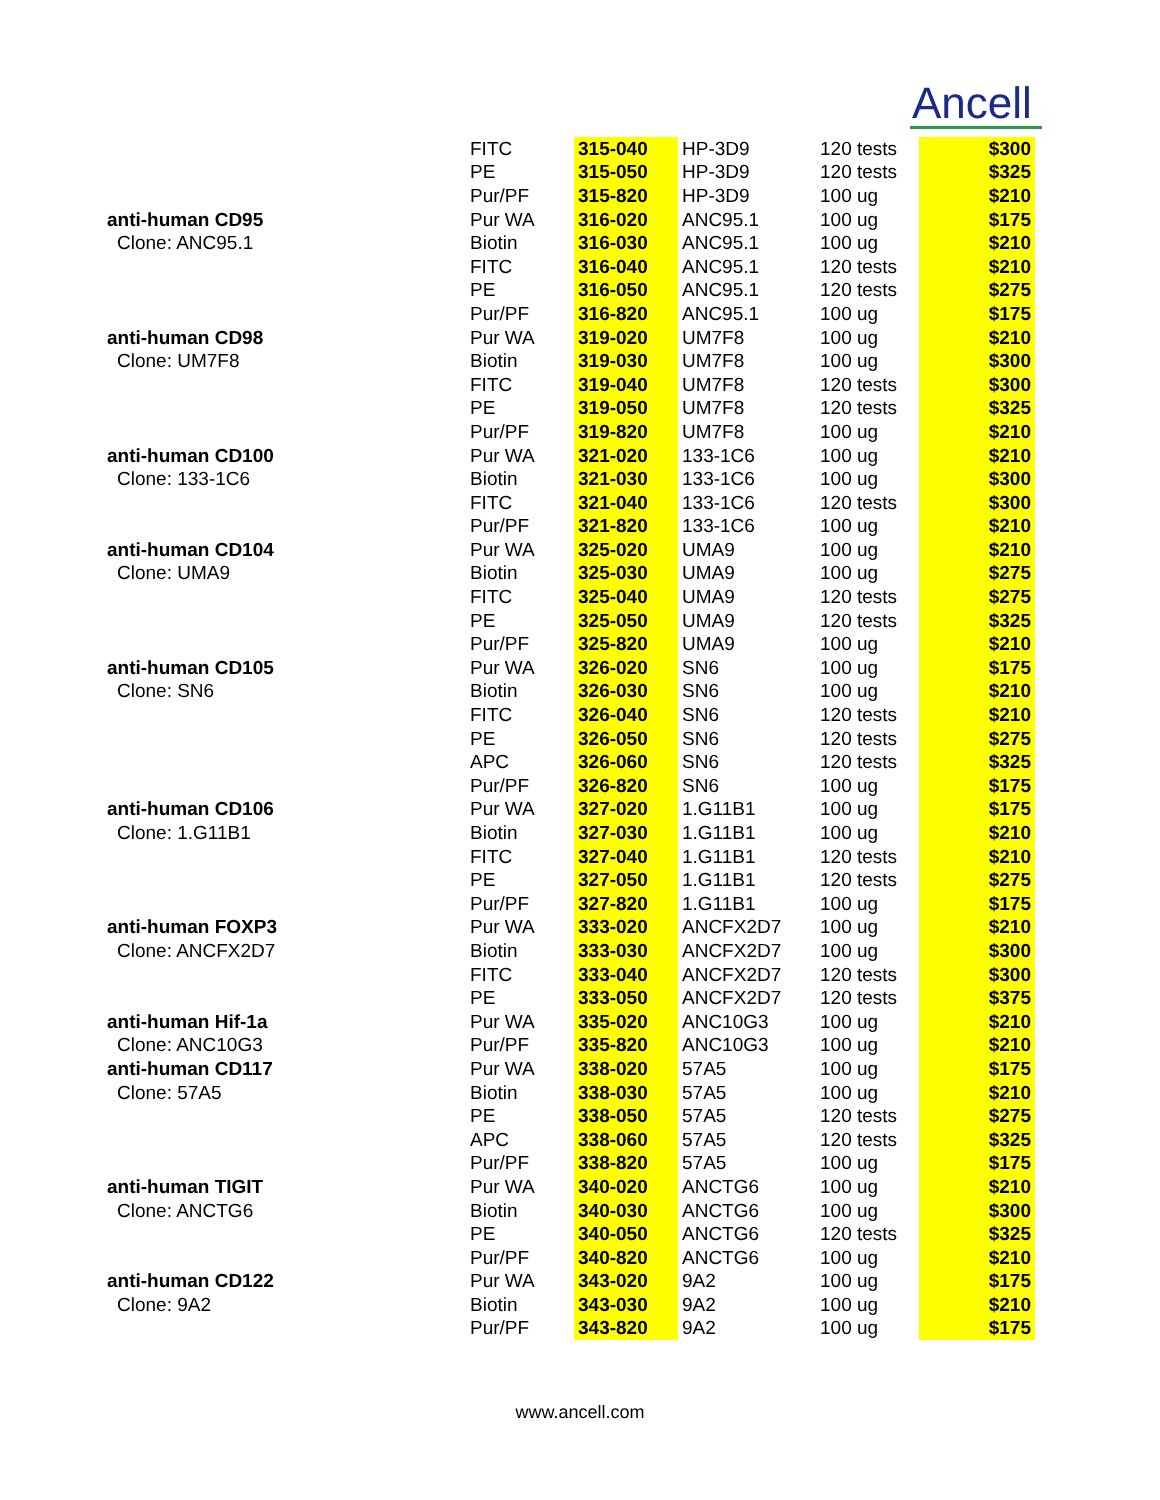Ancell
| | FITC | 315-040 | HP-3D9 | 120 tests | $300 |
| | PE | 315-050 | HP-3D9 | 120 tests | $325 |
| | Pur/PF | 315-820 | HP-3D9 | 100 ug | $210 |
| anti-human CD95 | Pur WA | 316-020 | ANC95.1 | 100 ug | $175 |
| Clone: ANC95.1 | Biotin | 316-030 | ANC95.1 | 100 ug | $210 |
| | FITC | 316-040 | ANC95.1 | 120 tests | $210 |
| | PE | 316-050 | ANC95.1 | 120 tests | $275 |
| | Pur/PF | 316-820 | ANC95.1 | 100 ug | $175 |
| anti-human CD98 | Pur WA | 319-020 | UM7F8 | 100 ug | $210 |
| Clone: UM7F8 | Biotin | 319-030 | UM7F8 | 100 ug | $300 |
| | FITC | 319-040 | UM7F8 | 120 tests | $300 |
| | PE | 319-050 | UM7F8 | 120 tests | $325 |
| | Pur/PF | 319-820 | UM7F8 | 100 ug | $210 |
| anti-human CD100 | Pur WA | 321-020 | 133-1C6 | 100 ug | $210 |
| Clone: 133-1C6 | Biotin | 321-030 | 133-1C6 | 100 ug | $300 |
| | FITC | 321-040 | 133-1C6 | 120 tests | $300 |
| | Pur/PF | 321-820 | 133-1C6 | 100 ug | $210 |
| anti-human CD104 | Pur WA | 325-020 | UMA9 | 100 ug | $210 |
| Clone: UMA9 | Biotin | 325-030 | UMA9 | 100 ug | $275 |
| | FITC | 325-040 | UMA9 | 120 tests | $275 |
| | PE | 325-050 | UMA9 | 120 tests | $325 |
| | Pur/PF | 325-820 | UMA9 | 100 ug | $210 |
| anti-human CD105 | Pur WA | 326-020 | SN6 | 100 ug | $175 |
| Clone: SN6 | Biotin | 326-030 | SN6 | 100 ug | $210 |
| | FITC | 326-040 | SN6 | 120 tests | $210 |
| | PE | 326-050 | SN6 | 120 tests | $275 |
| | APC | 326-060 | SN6 | 120 tests | $325 |
| | Pur/PF | 326-820 | SN6 | 100 ug | $175 |
| anti-human CD106 | Pur WA | 327-020 | 1.G11B1 | 100 ug | $175 |
| Clone: 1.G11B1 | Biotin | 327-030 | 1.G11B1 | 100 ug | $210 |
| | FITC | 327-040 | 1.G11B1 | 120 tests | $210 |
| | PE | 327-050 | 1.G11B1 | 120 tests | $275 |
| | Pur/PF | 327-820 | 1.G11B1 | 100 ug | $175 |
| anti-human FOXP3 | Pur WA | 333-020 | ANCFX2D7 | 100 ug | $210 |
| Clone: ANCFX2D7 | Biotin | 333-030 | ANCFX2D7 | 100 ug | $300 |
| | FITC | 333-040 | ANCFX2D7 | 120 tests | $300 |
| | PE | 333-050 | ANCFX2D7 | 120 tests | $375 |
| anti-human Hif-1a | Pur WA | 335-020 | ANC10G3 | 100 ug | $210 |
| Clone: ANC10G3 | Pur/PF | 335-820 | ANC10G3 | 100 ug | $210 |
| anti-human CD117 | Pur WA | 338-020 | 57A5 | 100 ug | $175 |
| Clone: 57A5 | Biotin | 338-030 | 57A5 | 100 ug | $210 |
| | PE | 338-050 | 57A5 | 120 tests | $275 |
| | APC | 338-060 | 57A5 | 120 tests | $325 |
| | Pur/PF | 338-820 | 57A5 | 100 ug | $175 |
| anti-human TIGIT | Pur WA | 340-020 | ANCTG6 | 100 ug | $210 |
| Clone: ANCTG6 | Biotin | 340-030 | ANCTG6 | 100 ug | $300 |
| | PE | 340-050 | ANCTG6 | 120 tests | $325 |
| | Pur/PF | 340-820 | ANCTG6 | 100 ug | $210 |
| anti-human CD122 | Pur WA | 343-020 | 9A2 | 100 ug | $175 |
| Clone: 9A2 | Biotin | 343-030 | 9A2 | 100 ug | $210 |
| | Pur/PF | 343-820 | 9A2 | 100 ug | $175 |
www.ancell.com